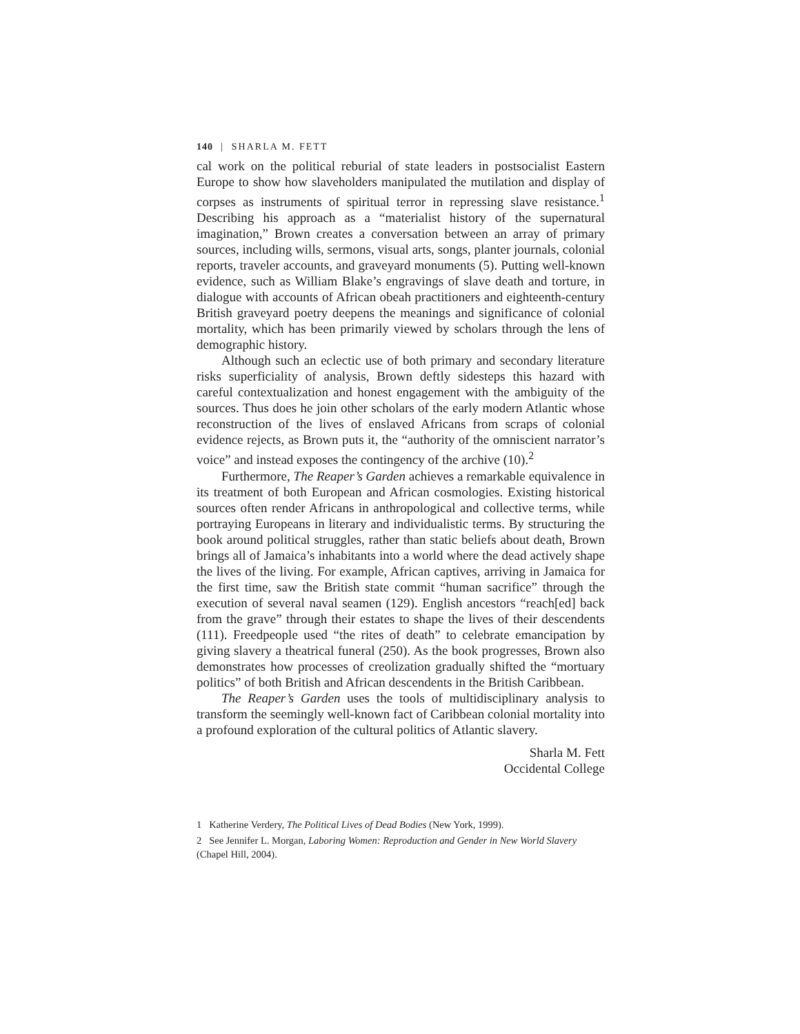140 | SHARLA M. FETT
cal work on the political reburial of state leaders in postsocialist Eastern Europe to show how slaveholders manipulated the mutilation and display of corpses as instruments of spiritual terror in repressing slave resistance.<sup>1</sup> Describing his approach as a “materialist history of the supernatural imagination,” Brown creates a conversation between an array of primary sources, including wills, sermons, visual arts, songs, planter journals, colonial reports, traveler accounts, and graveyard monuments (5). Putting well-known evidence, such as William Blake’s engravings of slave death and torture, in dialogue with accounts of African obeah practitioners and eighteenth-century British graveyard poetry deepens the meanings and significance of colonial mortality, which has been primarily viewed by scholars through the lens of demographic history.
Although such an eclectic use of both primary and secondary literature risks superficiality of analysis, Brown deftly sidesteps this hazard with careful contextualization and honest engagement with the ambiguity of the sources. Thus does he join other scholars of the early modern Atlantic whose reconstruction of the lives of enslaved Africans from scraps of colonial evidence rejects, as Brown puts it, the “authority of the omniscient narrator’s voice” and instead exposes the contingency of the archive (10).<sup>2</sup>
Furthermore, The Reaper’s Garden achieves a remarkable equivalence in its treatment of both European and African cosmologies. Existing historical sources often render Africans in anthropological and collective terms, while portraying Europeans in literary and individualistic terms. By structuring the book around political struggles, rather than static beliefs about death, Brown brings all of Jamaica’s inhabitants into a world where the dead actively shape the lives of the living. For example, African captives, arriving in Jamaica for the first time, saw the British state commit “human sacrifice” through the execution of several naval seamen (129). English ancestors “reach[ed] back from the grave” through their estates to shape the lives of their descendents (111). Freedpeople used “the rites of death” to celebrate emancipation by giving slavery a theatrical funeral (250). As the book progresses, Brown also demonstrates how processes of creolization gradually shifted the “mortuary politics” of both British and African descendents in the British Caribbean.
The Reaper’s Garden uses the tools of multidisciplinary analysis to transform the seemingly well-known fact of Caribbean colonial mortality into a profound exploration of the cultural politics of Atlantic slavery.
Sharla M. Fett
Occidental College
1 Katherine Verdery, The Political Lives of Dead Bodies (New York, 1999).
2 See Jennifer L. Morgan, Laboring Women: Reproduction and Gender in New World Slavery (Chapel Hill, 2004).